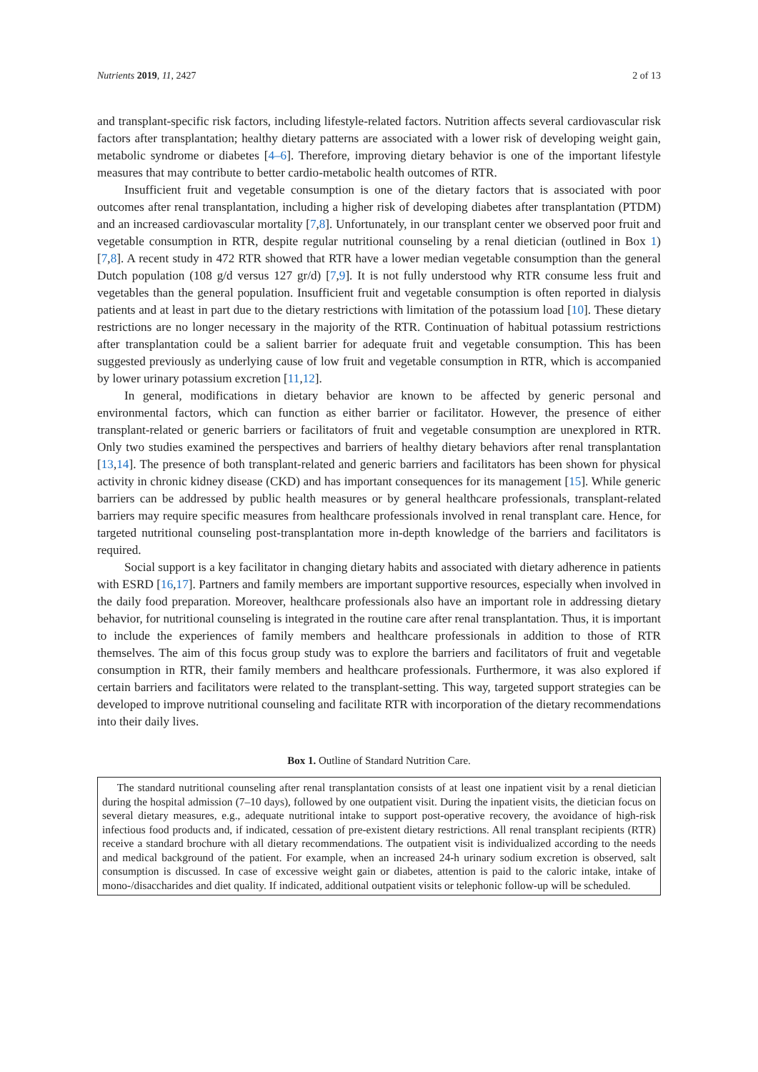Nutrients 2019, 11, 2427 2 of 13
and transplant-specific risk factors, including lifestyle-related factors. Nutrition affects several cardiovascular risk factors after transplantation; healthy dietary patterns are associated with a lower risk of developing weight gain, metabolic syndrome or diabetes [4–6]. Therefore, improving dietary behavior is one of the important lifestyle measures that may contribute to better cardio-metabolic health outcomes of RTR.
Insufficient fruit and vegetable consumption is one of the dietary factors that is associated with poor outcomes after renal transplantation, including a higher risk of developing diabetes after transplantation (PTDM) and an increased cardiovascular mortality [7,8]. Unfortunately, in our transplant center we observed poor fruit and vegetable consumption in RTR, despite regular nutritional counseling by a renal dietician (outlined in Box 1) [7,8]. A recent study in 472 RTR showed that RTR have a lower median vegetable consumption than the general Dutch population (108 g/d versus 127 gr/d) [7,9]. It is not fully understood why RTR consume less fruit and vegetables than the general population. Insufficient fruit and vegetable consumption is often reported in dialysis patients and at least in part due to the dietary restrictions with limitation of the potassium load [10]. These dietary restrictions are no longer necessary in the majority of the RTR. Continuation of habitual potassium restrictions after transplantation could be a salient barrier for adequate fruit and vegetable consumption. This has been suggested previously as underlying cause of low fruit and vegetable consumption in RTR, which is accompanied by lower urinary potassium excretion [11,12].
In general, modifications in dietary behavior are known to be affected by generic personal and environmental factors, which can function as either barrier or facilitator. However, the presence of either transplant-related or generic barriers or facilitators of fruit and vegetable consumption are unexplored in RTR. Only two studies examined the perspectives and barriers of healthy dietary behaviors after renal transplantation [13,14]. The presence of both transplant-related and generic barriers and facilitators has been shown for physical activity in chronic kidney disease (CKD) and has important consequences for its management [15]. While generic barriers can be addressed by public health measures or by general healthcare professionals, transplant-related barriers may require specific measures from healthcare professionals involved in renal transplant care. Hence, for targeted nutritional counseling post-transplantation more in-depth knowledge of the barriers and facilitators is required.
Social support is a key facilitator in changing dietary habits and associated with dietary adherence in patients with ESRD [16,17]. Partners and family members are important supportive resources, especially when involved in the daily food preparation. Moreover, healthcare professionals also have an important role in addressing dietary behavior, for nutritional counseling is integrated in the routine care after renal transplantation. Thus, it is important to include the experiences of family members and healthcare professionals in addition to those of RTR themselves. The aim of this focus group study was to explore the barriers and facilitators of fruit and vegetable consumption in RTR, their family members and healthcare professionals. Furthermore, it was also explored if certain barriers and facilitators were related to the transplant-setting. This way, targeted support strategies can be developed to improve nutritional counseling and facilitate RTR with incorporation of the dietary recommendations into their daily lives.
Box 1. Outline of Standard Nutrition Care.
The standard nutritional counseling after renal transplantation consists of at least one inpatient visit by a renal dietician during the hospital admission (7–10 days), followed by one outpatient visit. During the inpatient visits, the dietician focus on several dietary measures, e.g., adequate nutritional intake to support post-operative recovery, the avoidance of high-risk infectious food products and, if indicated, cessation of pre-existent dietary restrictions. All renal transplant recipients (RTR) receive a standard brochure with all dietary recommendations. The outpatient visit is individualized according to the needs and medical background of the patient. For example, when an increased 24-h urinary sodium excretion is observed, salt consumption is discussed. In case of excessive weight gain or diabetes, attention is paid to the caloric intake, intake of mono-/disaccharides and diet quality. If indicated, additional outpatient visits or telephonic follow-up will be scheduled.